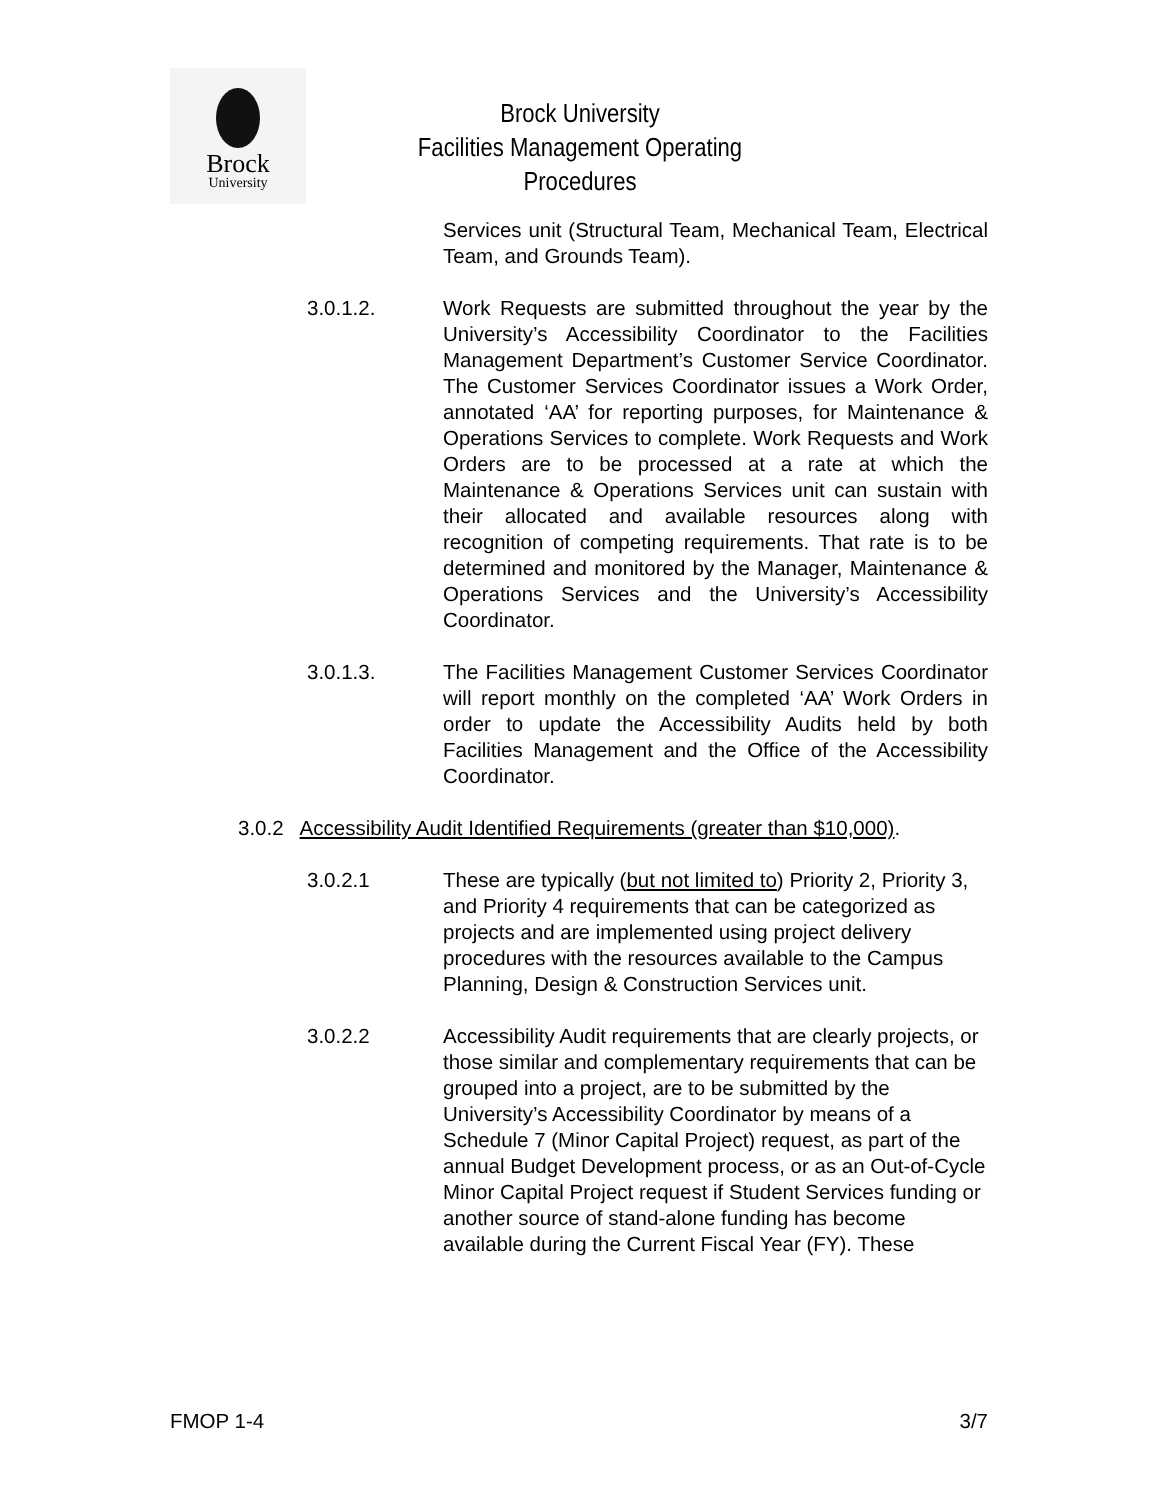Brock
University
Brock University
Facilities Management Operating Procedures
Services unit (Structural Team, Mechanical Team, Electrical Team, and Grounds Team).
3.0.1.2. Work Requests are submitted throughout the year by the University’s Accessibility Coordinator to the Facilities Management Department’s Customer Service Coordinator. The Customer Services Coordinator issues a Work Order, annotated ‘AA’ for reporting purposes, for Maintenance & Operations Services to complete. Work Requests and Work Orders are to be processed at a rate at which the Maintenance & Operations Services unit can sustain with their allocated and available resources along with recognition of competing requirements. That rate is to be determined and monitored by the Manager, Maintenance & Operations Services and the University’s Accessibility Coordinator.
3.0.1.3. The Facilities Management Customer Services Coordinator will report monthly on the completed ‘AA’ Work Orders in order to update the Accessibility Audits held by both Facilities Management and the Office of the Accessibility Coordinator.
3.0.2 Accessibility Audit Identified Requirements (greater than $10,000).
3.0.2.1 These are typically (but not limited to) Priority 2, Priority 3, and Priority 4 requirements that can be categorized as projects and are implemented using project delivery procedures with the resources available to the Campus Planning, Design & Construction Services unit.
3.0.2.2 Accessibility Audit requirements that are clearly projects, or those similar and complementary requirements that can be grouped into a project, are to be submitted by the University’s Accessibility Coordinator by means of a Schedule 7 (Minor Capital Project) request, as part of the annual Budget Development process, or as an Out-of-Cycle Minor Capital Project request if Student Services funding or another source of stand-alone funding has become available during the Current Fiscal Year (FY). These
FMOP 1-4 3/7